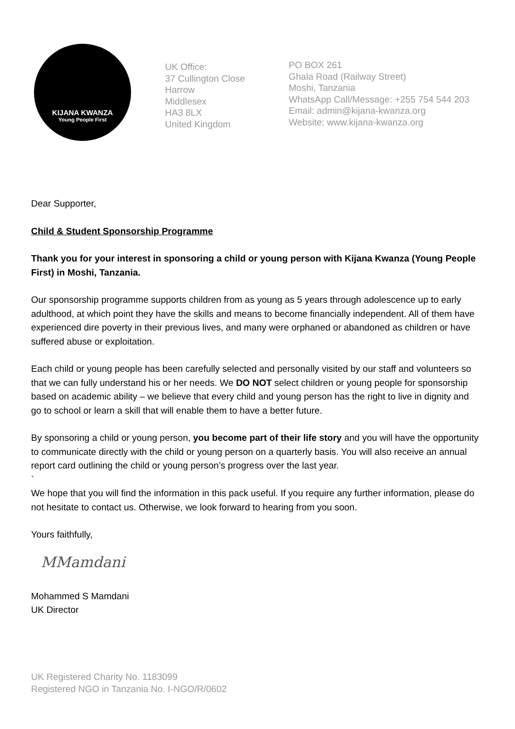KIJANA KWANZA
Young People First
UK Office:
37 Cullington Close
Harrow
Middlesex
HA3 8LX
United Kingdom
PO BOX 261
Ghala Road (Railway Street)
Moshi, Tanzania
WhatsApp Call/Message: +255 754 544 203
Email: admin@kijana-kwanza.org
Website: www.kijana-kwanza.org
Dear Supporter,
Child & Student Sponsorship Programme
Thank you for your interest in sponsoring a child or young person with Kijana Kwanza (Young People First) in Moshi, Tanzania.
Our sponsorship programme supports children from as young as 5 years through adolescence up to early adulthood, at which point they have the skills and means to become financially independent. All of them have experienced dire poverty in their previous lives, and many were orphaned or abandoned as children or have suffered abuse or exploitation.
Each child or young people has been carefully selected and personally visited by our staff and volunteers so that we can fully understand his or her needs. We DO NOT select children or young people for sponsorship based on academic ability – we believe that every child and young person has the right to live in dignity and go to school or learn a skill that will enable them to have a better future.
By sponsoring a child or young person, you become part of their life story and you will have the opportunity to communicate directly with the child or young person on a quarterly basis. You will also receive an annual report card outlining the child or young person’s progress over the last year.
`
We hope that you will find the information in this pack useful. If you require any further information, please do not hesitate to contact us. Otherwise, we look forward to hearing from you soon.
Yours faithfully,
MMamdani
Mohammed S Mamdani
UK Director
UK Registered Charity No. 1183099
Registered NGO in Tanzania No. I-NGO/R/0602